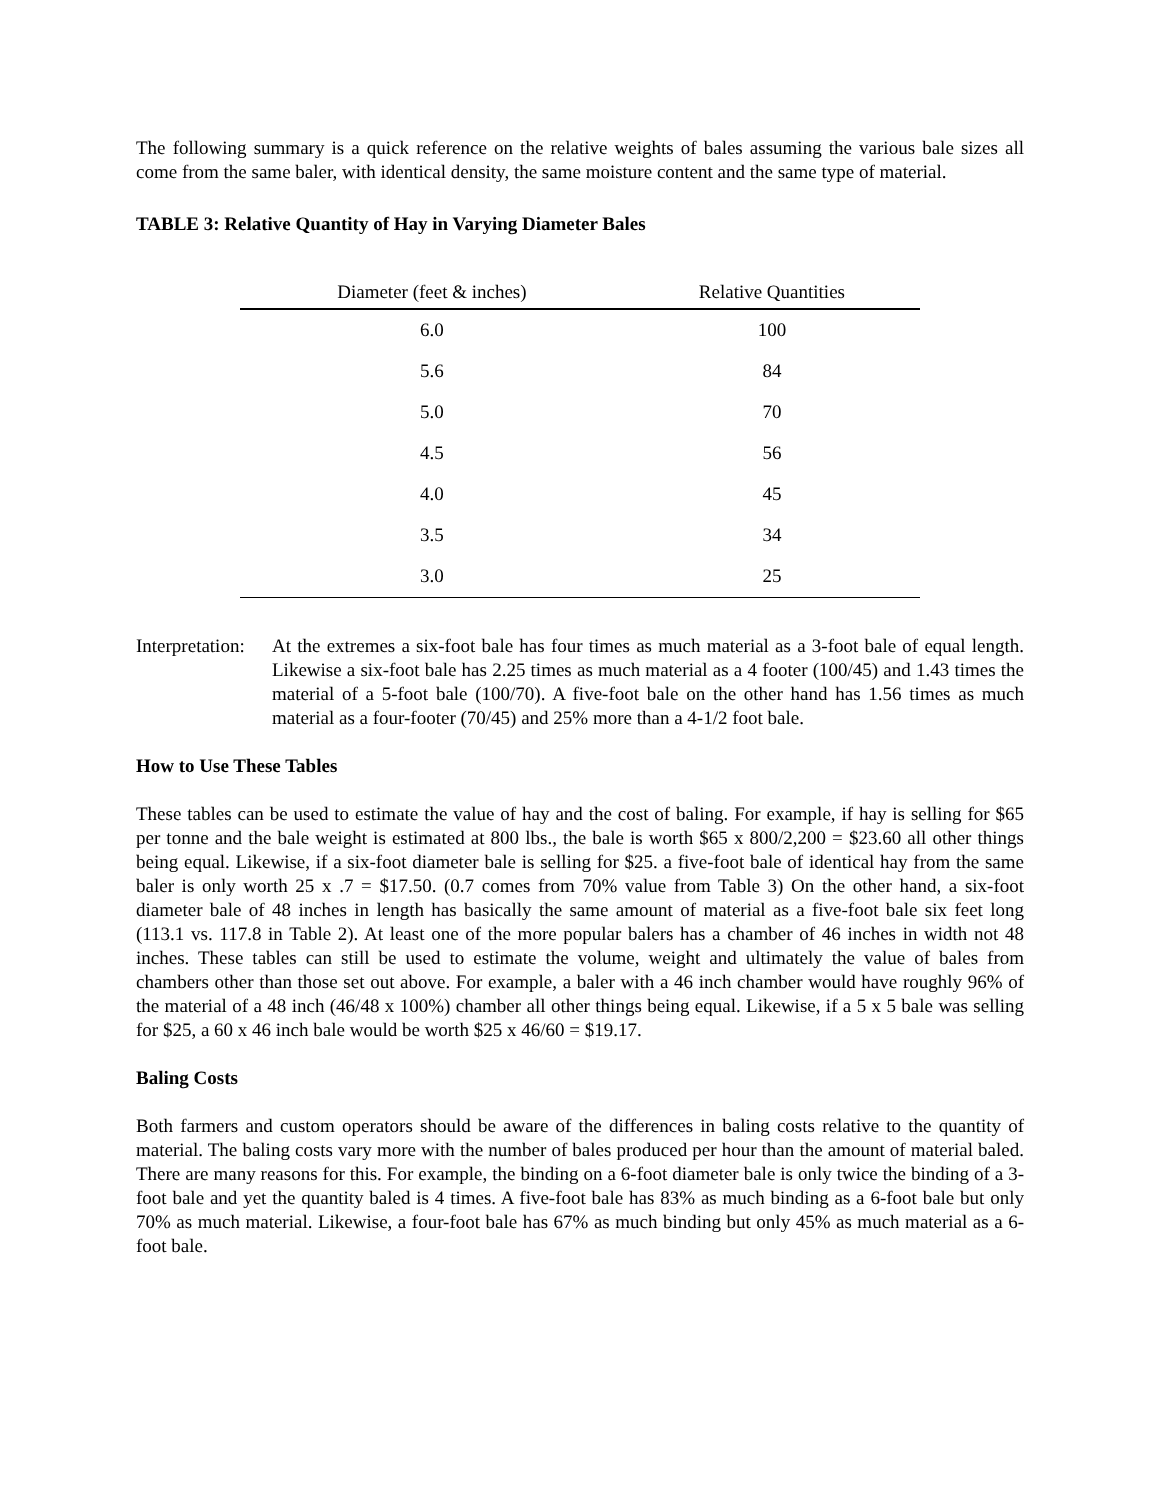The following summary is a quick reference on the relative weights of bales assuming the various bale sizes all come from the same baler, with identical density, the same moisture content and the same type of material.
TABLE 3: Relative Quantity of Hay in Varying Diameter Bales
| Diameter (feet & inches) | Relative Quantities |
| --- | --- |
| 6.0 | 100 |
| 5.6 | 84 |
| 5.0 | 70 |
| 4.5 | 56 |
| 4.0 | 45 |
| 3.5 | 34 |
| 3.0 | 25 |
Interpretation:
At the extremes a six-foot bale has four times as much material as a 3-foot bale of equal length. Likewise a six-foot bale has 2.25 times as much material as a 4 footer (100/45) and 1.43 times the material of a 5-foot bale (100/70). A five-foot bale on the other hand has 1.56 times as much material as a four-footer (70/45) and 25% more than a 4-1/2 foot bale.
How to Use These Tables
These tables can be used to estimate the value of hay and the cost of baling. For example, if hay is selling for $65 per tonne and the bale weight is estimated at 800 lbs., the bale is worth $65 x 800/2,200 = $23.60 all other things being equal. Likewise, if a six-foot diameter bale is selling for $25. a five-foot bale of identical hay from the same baler is only worth 25 x .7 = $17.50. (0.7 comes from 70% value from Table 3) On the other hand, a six-foot diameter bale of 48 inches in length has basically the same amount of material as a five-foot bale six feet long (113.1 vs. 117.8 in Table 2). At least one of the more popular balers has a chamber of 46 inches in width not 48 inches. These tables can still be used to estimate the volume, weight and ultimately the value of bales from chambers other than those set out above. For example, a baler with a 46 inch chamber would have roughly 96% of the material of a 48 inch (46/48 x 100%) chamber all other things being equal. Likewise, if a 5 x 5 bale was selling for $25, a 60 x 46 inch bale would be worth $25 x 46/60 = $19.17.
Baling Costs
Both farmers and custom operators should be aware of the differences in baling costs relative to the quantity of material. The baling costs vary more with the number of bales produced per hour than the amount of material baled. There are many reasons for this. For example, the binding on a 6-foot diameter bale is only twice the binding of a 3-foot bale and yet the quantity baled is 4 times. A five-foot bale has 83% as much binding as a 6-foot bale but only 70% as much material. Likewise, a four-foot bale has 67% as much binding but only 45% as much material as a 6-foot bale.